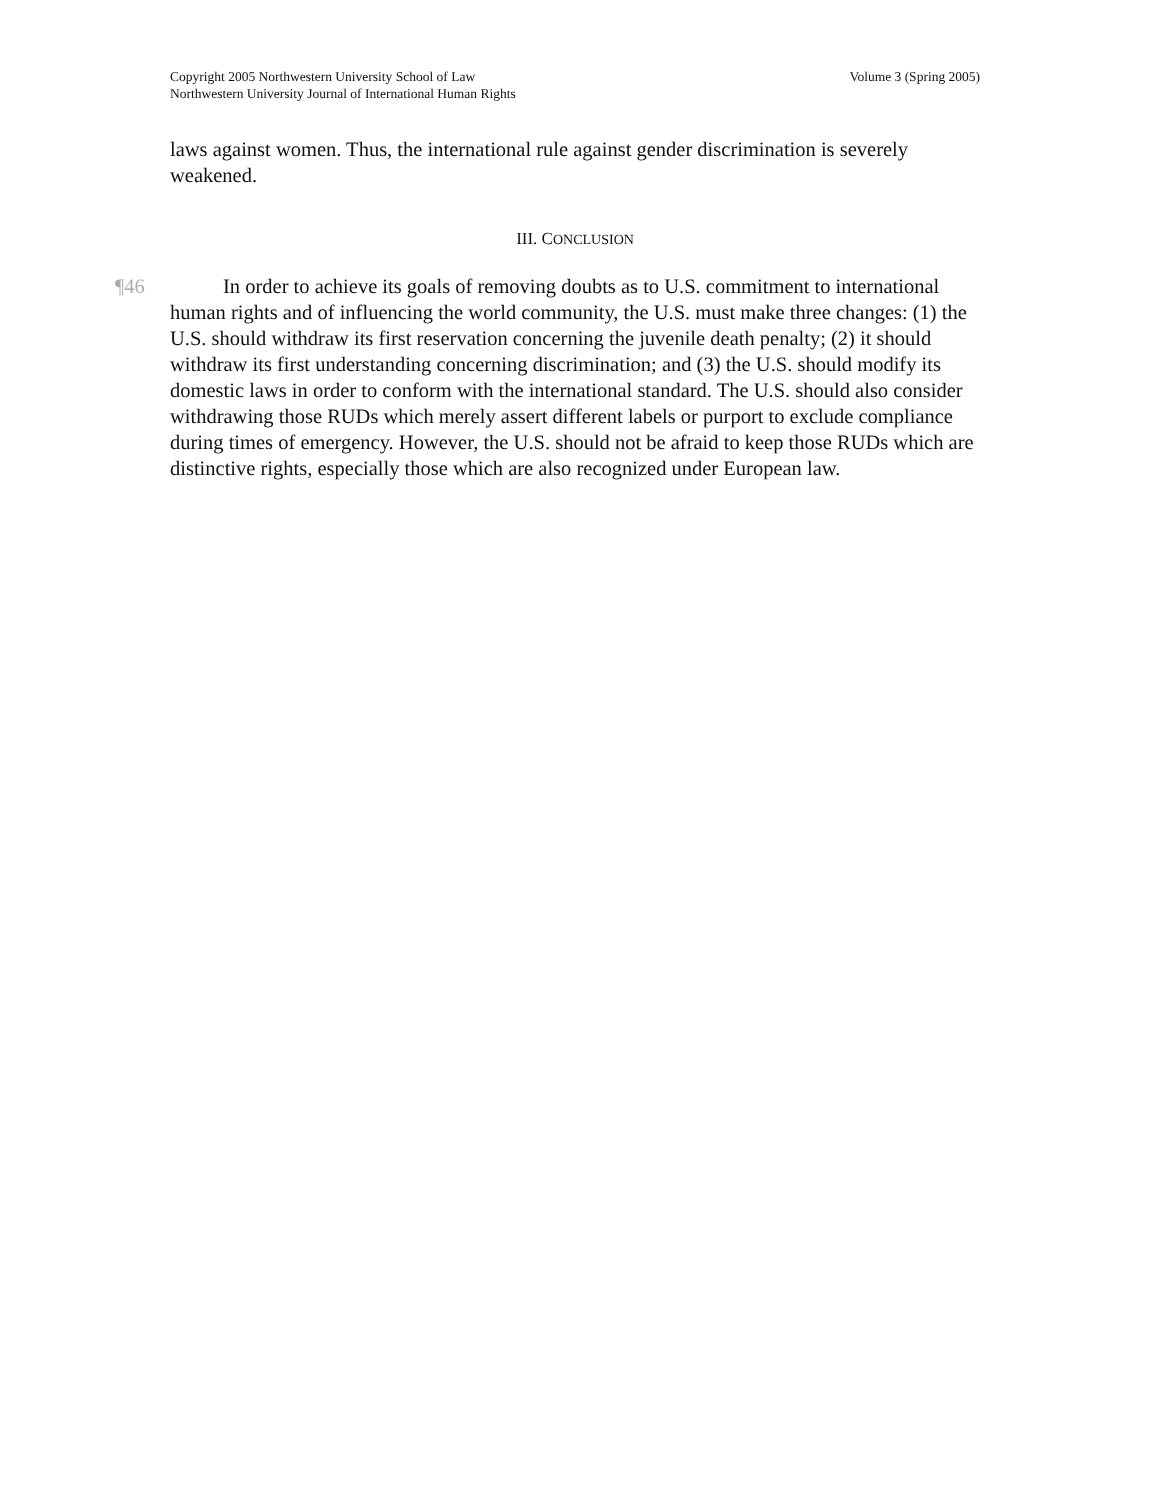Copyright 2005 Northwestern University School of Law Volume 3 (Spring 2005)
Northwestern University Journal of International Human Rights
laws against women. Thus, the international rule against gender discrimination is severely weakened.
III. CONCLUSION
¶46
In order to achieve its goals of removing doubts as to U.S. commitment to international human rights and of influencing the world community, the U.S. must make three changes: (1) the U.S. should withdraw its first reservation concerning the juvenile death penalty; (2) it should withdraw its first understanding concerning discrimination; and (3) the U.S. should modify its domestic laws in order to conform with the international standard. The U.S. should also consider withdrawing those RUDs which merely assert different labels or purport to exclude compliance during times of emergency. However, the U.S. should not be afraid to keep those RUDs which are distinctive rights, especially those which are also recognized under European law.